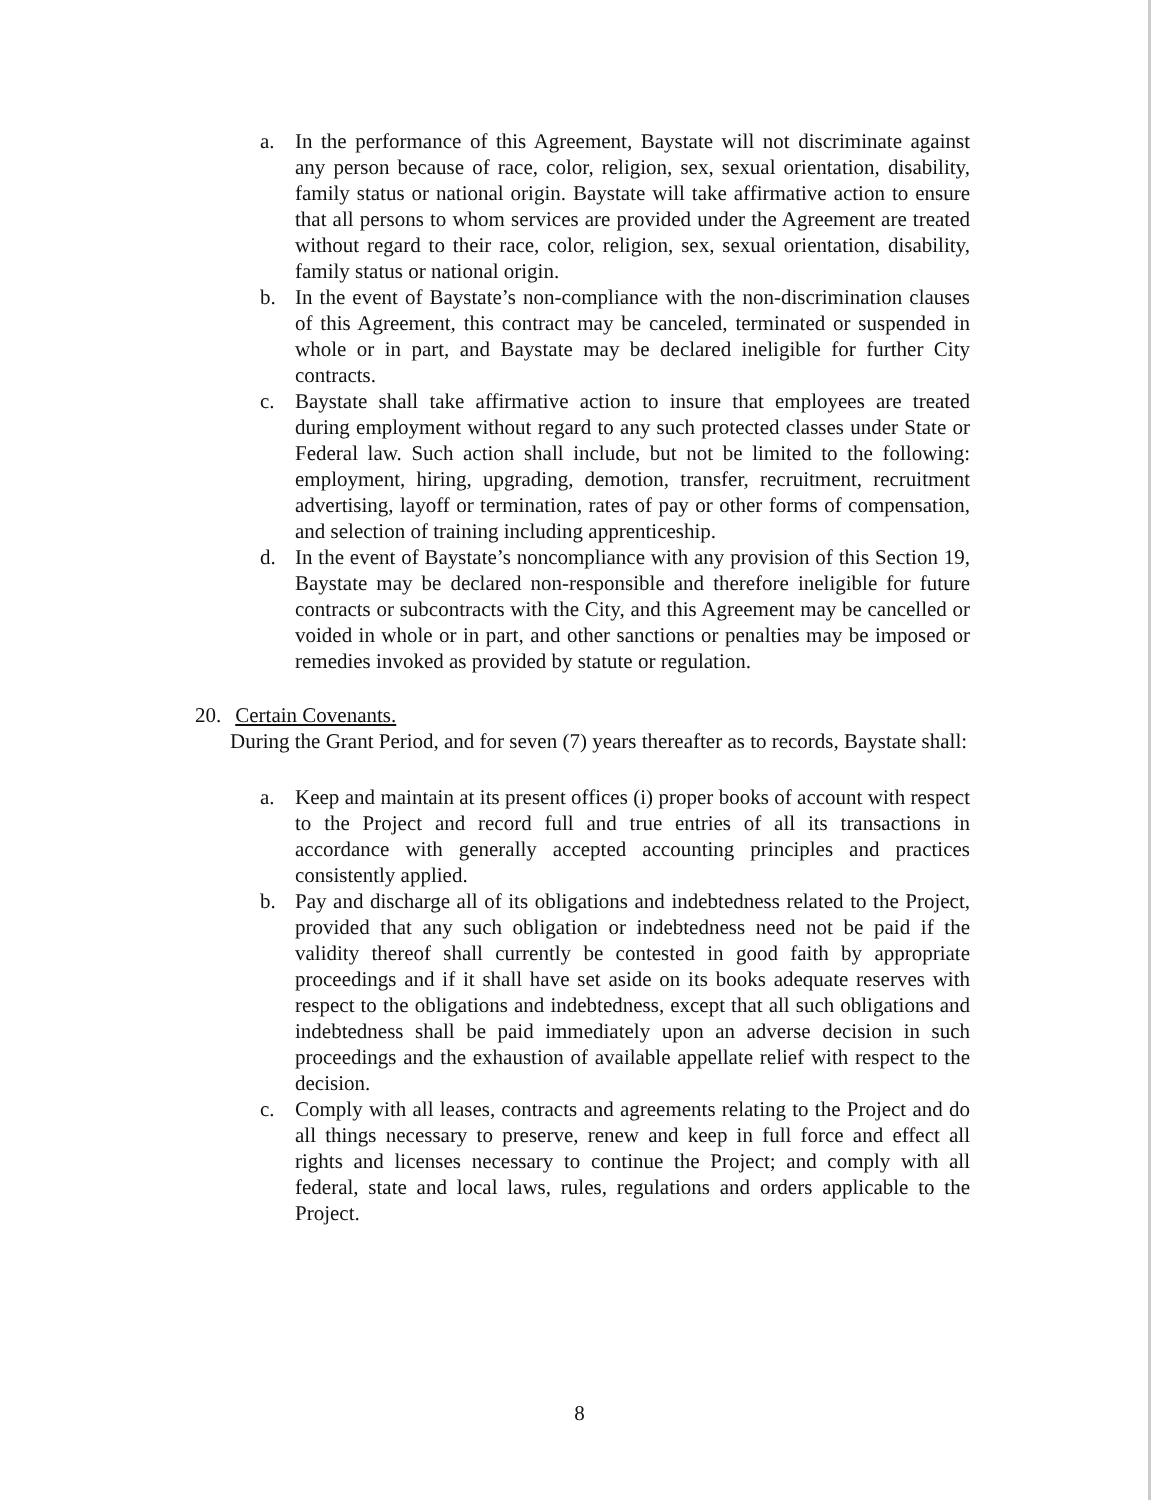a. In the performance of this Agreement, Baystate will not discriminate against any person because of race, color, religion, sex, sexual orientation, disability, family status or national origin. Baystate will take affirmative action to ensure that all persons to whom services are provided under the Agreement are treated without regard to their race, color, religion, sex, sexual orientation, disability, family status or national origin.
b. In the event of Baystate’s non-compliance with the non-discrimination clauses of this Agreement, this contract may be canceled, terminated or suspended in whole or in part, and Baystate may be declared ineligible for further City contracts.
c. Baystate shall take affirmative action to insure that employees are treated during employment without regard to any such protected classes under State or Federal law. Such action shall include, but not be limited to the following: employment, hiring, upgrading, demotion, transfer, recruitment, recruitment advertising, layoff or termination, rates of pay or other forms of compensation, and selection of training including apprenticeship.
d. In the event of Baystate’s noncompliance with any provision of this Section 19, Baystate may be declared non-responsible and therefore ineligible for future contracts or subcontracts with the City, and this Agreement may be cancelled or voided in whole or in part, and other sanctions or penalties may be imposed or remedies invoked as provided by statute or regulation.
20. Certain Covenants.
During the Grant Period, and for seven (7) years thereafter as to records, Baystate shall:
a. Keep and maintain at its present offices (i) proper books of account with respect to the Project and record full and true entries of all its transactions in accordance with generally accepted accounting principles and practices consistently applied.
b. Pay and discharge all of its obligations and indebtedness related to the Project, provided that any such obligation or indebtedness need not be paid if the validity thereof shall currently be contested in good faith by appropriate proceedings and if it shall have set aside on its books adequate reserves with respect to the obligations and indebtedness, except that all such obligations and indebtedness shall be paid immediately upon an adverse decision in such proceedings and the exhaustion of available appellate relief with respect to the decision.
c. Comply with all leases, contracts and agreements relating to the Project and do all things necessary to preserve, renew and keep in full force and effect all rights and licenses necessary to continue the Project; and comply with all federal, state and local laws, rules, regulations and orders applicable to the Project.
8